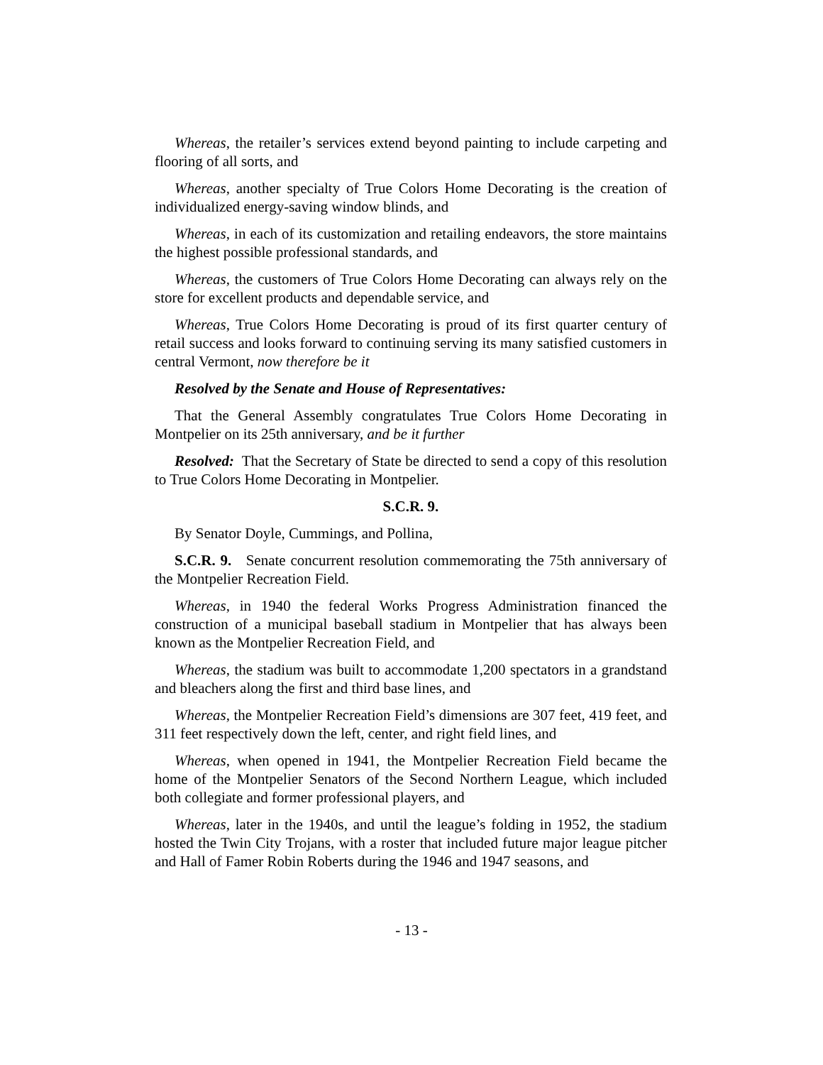Whereas, the retailer’s services extend beyond painting to include carpeting and flooring of all sorts, and
Whereas, another specialty of True Colors Home Decorating is the creation of individualized energy-saving window blinds, and
Whereas, in each of its customization and retailing endeavors, the store maintains the highest possible professional standards, and
Whereas, the customers of True Colors Home Decorating can always rely on the store for excellent products and dependable service, and
Whereas, True Colors Home Decorating is proud of its first quarter century of retail success and looks forward to continuing serving its many satisfied customers in central Vermont, now therefore be it
Resolved by the Senate and House of Representatives:
That the General Assembly congratulates True Colors Home Decorating in Montpelier on its 25th anniversary, and be it further
Resolved: That the Secretary of State be directed to send a copy of this resolution to True Colors Home Decorating in Montpelier.
S.C.R. 9.
By Senator Doyle, Cummings, and Pollina,
S.C.R. 9. Senate concurrent resolution commemorating the 75th anniversary of the Montpelier Recreation Field.
Whereas, in 1940 the federal Works Progress Administration financed the construction of a municipal baseball stadium in Montpelier that has always been known as the Montpelier Recreation Field, and
Whereas, the stadium was built to accommodate 1,200 spectators in a grandstand and bleachers along the first and third base lines, and
Whereas, the Montpelier Recreation Field’s dimensions are 307 feet, 419 feet, and 311 feet respectively down the left, center, and right field lines, and
Whereas, when opened in 1941, the Montpelier Recreation Field became the home of the Montpelier Senators of the Second Northern League, which included both collegiate and former professional players, and
Whereas, later in the 1940s, and until the league’s folding in 1952, the stadium hosted the Twin City Trojans, with a roster that included future major league pitcher and Hall of Famer Robin Roberts during the 1946 and 1947 seasons, and
- 13 -